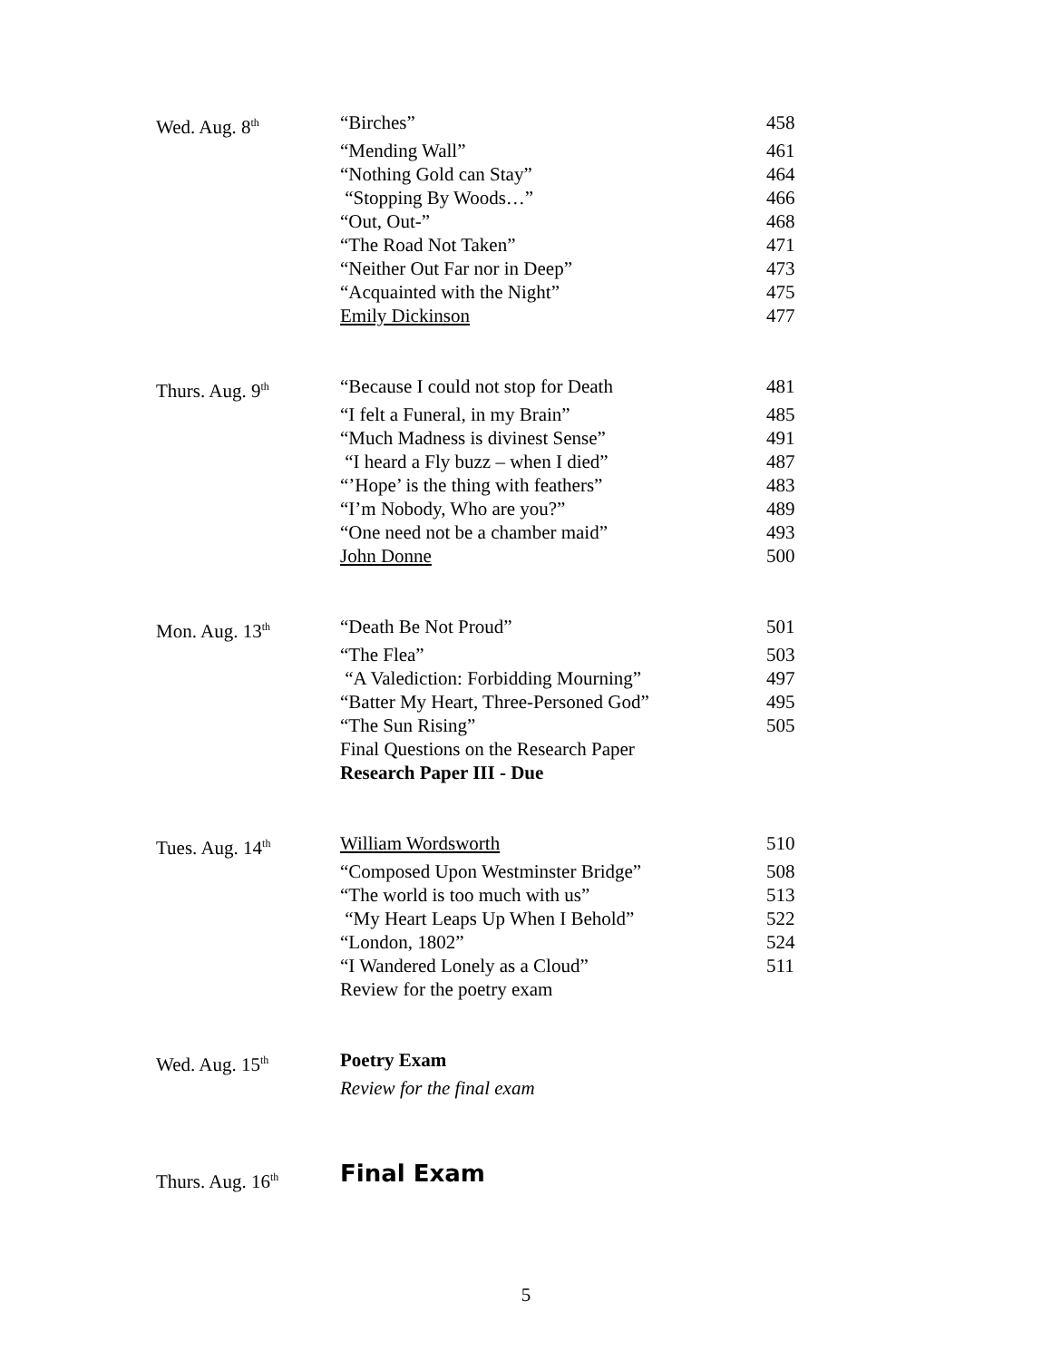| Wed. Aug. 8<sup>th</sup> | “Birches” | 458 |
| | “Mending Wall” | 461 |
| | “Nothing Gold can Stay” | 464 |
| | “Stopping By Woods…” | 466 |
| | “Out, Out-” | 468 |
| | “The Road Not Taken” | 471 |
| | “Neither Out Far nor in Deep” | 473 |
| | “Acquainted with the Night” | 475 |
| | Emily Dickinson | 477 |
| Thurs. Aug. 9<sup>th</sup> | “Because I could not stop for Death | 481 |
| | “I felt a Funeral, in my Brain” | 485 |
| | “Much Madness is divinest Sense” | 491 |
| | “I heard a Fly buzz – when I died” | 487 |
| | “’Hope’ is the thing with feathers” | 483 |
| | “I’m Nobody, Who are you?” | 489 |
| | “One need not be a chamber maid” | 493 |
| | John Donne | 500 |
| Mon. Aug. 13<sup>th</sup> | “Death Be Not Proud” | 501 |
| | “The Flea” | 503 |
| | “A Valediction: Forbidding Mourning” | 497 |
| | “Batter My Heart, Three-Personed God” | 495 |
| | “The Sun Rising” | 505 |
| | Final Questions on the Research Paper | |
| | Research Paper III - Due | |
| Tues. Aug. 14<sup>th</sup> | William Wordsworth | 510 |
| | “Composed Upon Westminster Bridge” | 508 |
| | “The world is too much with us” | 513 |
| | “My Heart Leaps Up When I Behold” | 522 |
| | “London, 1802” | 524 |
| | “I Wandered Lonely as a Cloud” | 511 |
| | Review for the poetry exam | |
| Wed. Aug. 15<sup>th</sup> | Poetry Exam | |
| | Review for the final exam | |
| Thurs. Aug. 16<sup>th</sup> | Final Exam | |
5